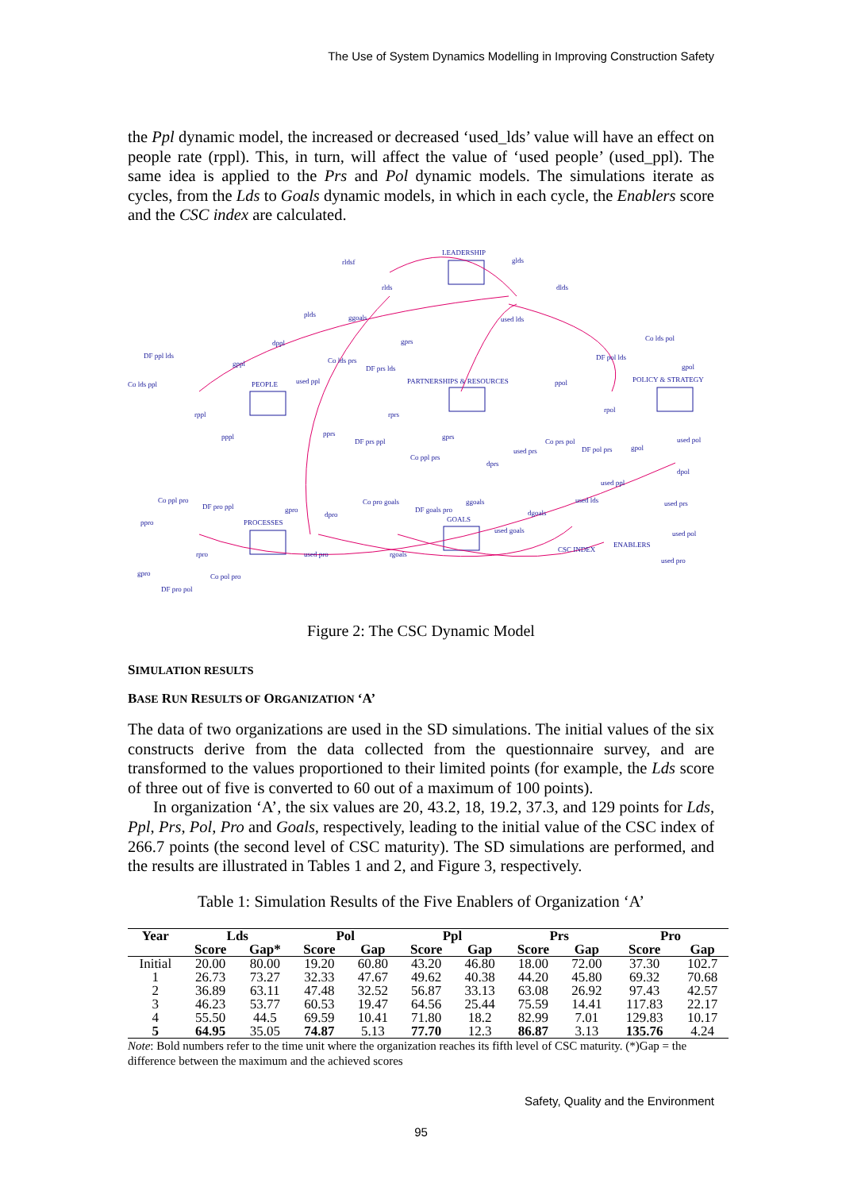The Use of System Dynamics Modelling in Improving Construction Safety
the Ppl dynamic model, the increased or decreased ‘used_lds’ value will have an effect on people rate (rppl). This, in turn, will affect the value of ‘used people’ (used_ppl). The same idea is applied to the Prs and Pol dynamic models. The simulations iterate as cycles, from the Lds to Goals dynamic models, in which in each cycle, the Enablers score and the CSC index are calculated.
LEADERSHIP
rldsf glds
rlds dlds
plds ggoals used lds
DF ppl lds
dppl gprs Co lds pol
gppl Co lds prs
DF prs lds
DF pol lds
gpol
Co lds ppl PEOPLE used ppl PARTNERSHIPS & RESOURCES ppol POLICY & STRATEGY
rppl rprs
rpol
pppl pprs
DF prs ppl
gprs
Co prs pol used pol
used prs DF pol prs gpol
Co ppl prs
dprs
dpol
used ppl
Co ppl pro Co pro goals ggoals used lds used prs DF pro ppl gpro DF goals pro dgoals dpro
GOALS ppro PROCESSES
used goals used pol
ENABLERS
CSC INDEX
rpro used pro rgoals
used pro
gpro Co pol pro
DF pro pol
Figure 2: The CSC Dynamic Model
SIMULATION RESULTS
BASE RUN RESULTS OF ORGANIZATION ‘A’
The data of two organizations are used in the SD simulations. The initial values of the six constructs derive from the data collected from the questionnaire survey, and are transformed to the values proportioned to their limited points (for example, the Lds score of three out of five is converted to 60 out of a maximum of 100 points).
In organization ‘A’, the six values are 20, 43.2, 18, 19.2, 37.3, and 129 points for Lds, Ppl, Prs, Pol, Pro and Goals, respectively, leading to the initial value of the CSC index of 266.7 points (the second level of CSC maturity). The SD simulations are performed, and the results are illustrated in Tables 1 and 2, and Figure 3, respectively.
Table 1: Simulation Results of the Five Enablers of Organization ‘A’
| Year | Lds | | Pol | | Ppl | | Prs | | Pro | |
| --- | --- | --- | --- | --- | --- | --- | --- | --- | --- | --- |
| | Score | Gap* | Score | Gap | Score | Gap | Score | Gap | Score | Gap |
| Initial | 20.00 | 80.00 | 19.20 | 60.80 | 43.20 | 46.80 | 18.00 | 72.00 | 37.30 | 102.7 |
| 1 | 26.73 | 73.27 | 32.33 | 47.67 | 49.62 | 40.38 | 44.20 | 45.80 | 69.32 | 70.68 |
| 2 | 36.89 | 63.11 | 47.48 | 32.52 | 56.87 | 33.13 | 63.08 | 26.92 | 97.43 | 42.57 |
| 3 | 46.23 | 53.77 | 60.53 | 19.47 | 64.56 | 25.44 | 75.59 | 14.41 | 117.83 | 22.17 |
| 4 | 55.50 | 44.5 | 69.59 | 10.41 | 71.80 | 18.2 | 82.99 | 7.01 | 129.83 | 10.17 |
| 5 | 64.95 | 35.05 | 74.87 | 5.13 | 77.70 | 12.3 | 86.87 | 3.13 | 135.76 | 4.24 |
Note: Bold numbers refer to the time unit where the organization reaches its fifth level of CSC maturity. (*)Gap = the difference between the maximum and the achieved scores
Safety, Quality and the Environment
95